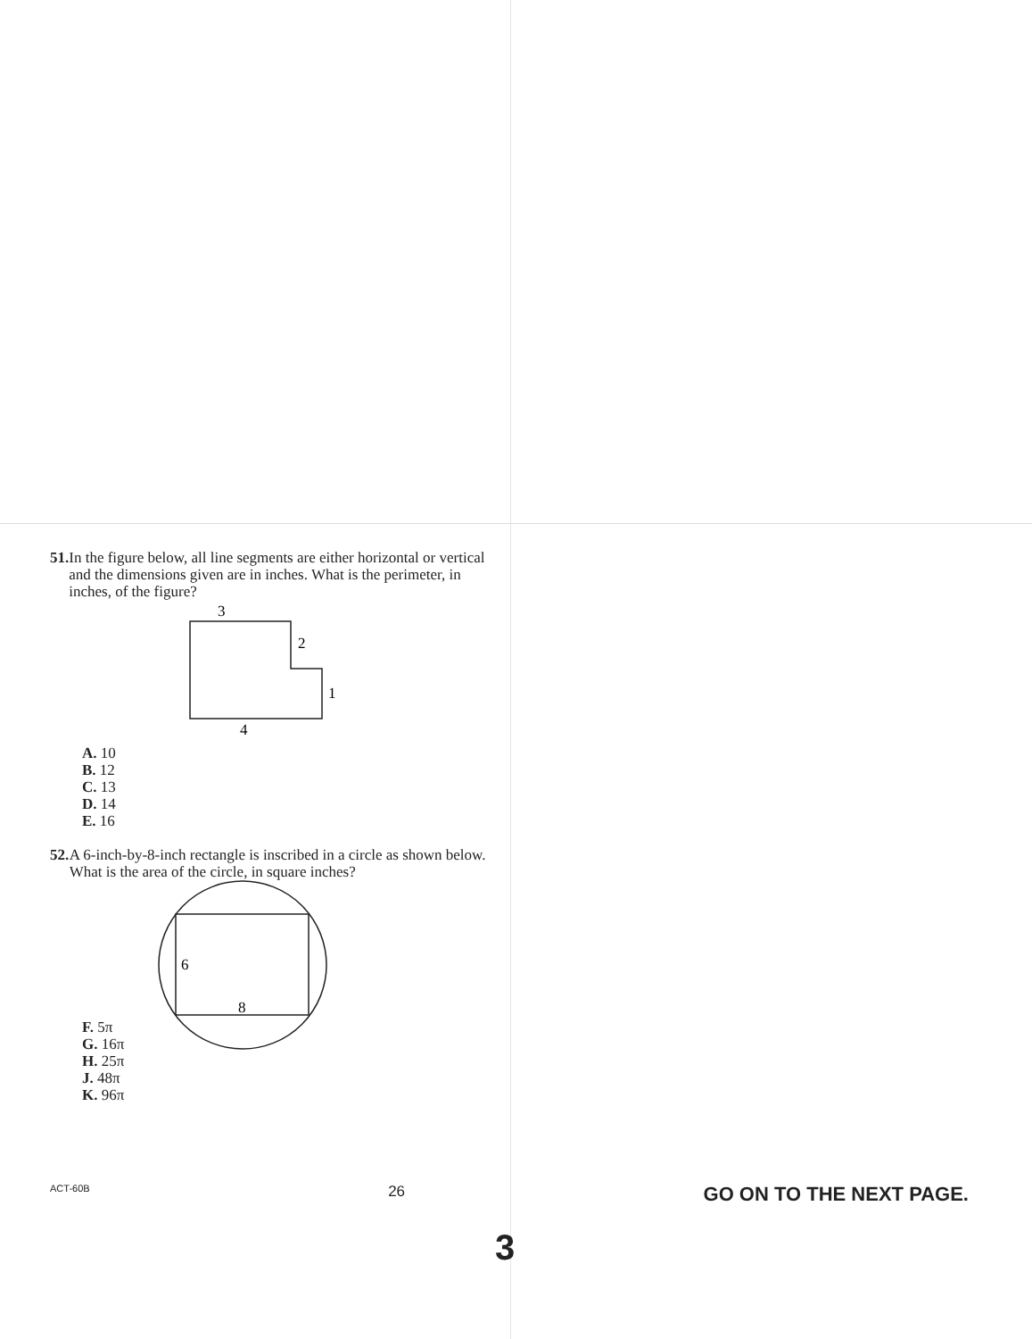51. In the figure below, all line segments are either horizontal or vertical and the dimensions given are in inches. What is the perimeter, in inches, of the figure?
3
2
1
4
A. 10
B. 12
C. 13
D. 14
E. 16
52. A 6-inch-by-8-inch rectangle is inscribed in a circle as shown below. What is the area of the circle, in square inches?
F. 5π
G. 16π
H. 25π
J. 48π
K. 96π
6
8
ACT-60B 26 GO ON TO THE NEXT PAGE.
3